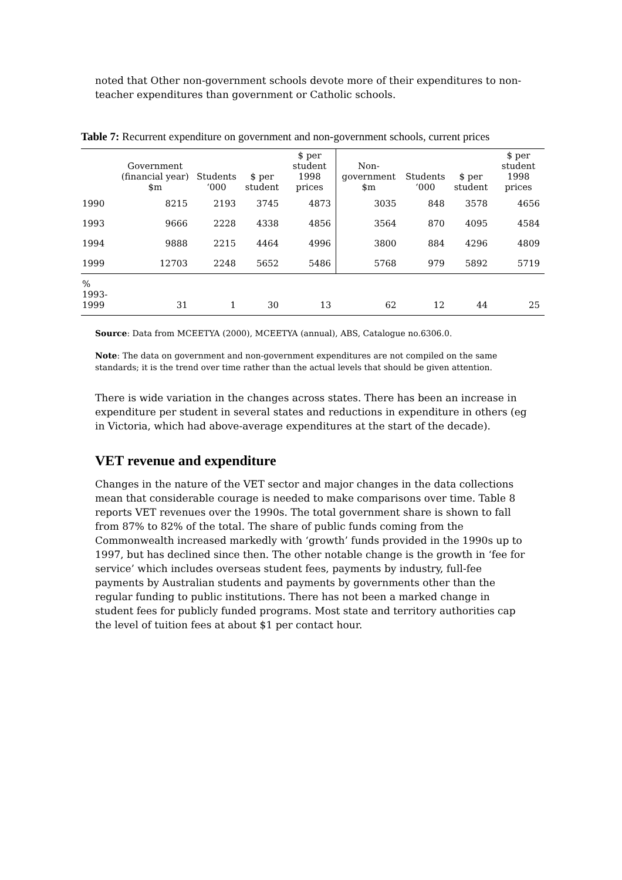noted that Other non-government schools devote more of their expenditures to non-teacher expenditures than government or Catholic schools.
Table 7: Recurrent expenditure on government and non-government schools, current prices
| | Government (financial year) $m | Students ‘000 | $ per student | $ per student 1998 prices | Non-government $m | Students ‘000 | $ per student | $ per student 1998 prices |
| --- | --- | --- | --- | --- | --- | --- | --- | --- |
| 1990 | 8215 | 2193 | 3745 | 4873 | 3035 | 848 | 3578 | 4656 |
| 1993 | 9666 | 2228 | 4338 | 4856 | 3564 | 870 | 4095 | 4584 |
| 1994 | 9888 | 2215 | 4464 | 4996 | 3800 | 884 | 4296 | 4809 |
| 1999 | 12703 | 2248 | 5652 | 5486 | 5768 | 979 | 5892 | 5719 |
| % 1993-1999 | 31 | 1 | 30 | 13 | 62 | 12 | 44 | 25 |
Source: Data from MCEETYA (2000), MCEETYA (annual), ABS, Catalogue no.6306.0.
Note: The data on government and non-government expenditures are not compiled on the same standards; it is the trend over time rather than the actual levels that should be given attention.
There is wide variation in the changes across states. There has been an increase in expenditure per student in several states and reductions in expenditure in others (eg in Victoria, which had above-average expenditures at the start of the decade).
VET revenue and expenditure
Changes in the nature of the VET sector and major changes in the data collections mean that considerable courage is needed to make comparisons over time. Table 8 reports VET revenues over the 1990s. The total government share is shown to fall from 87% to 82% of the total. The share of public funds coming from the Commonwealth increased markedly with ‘growth’ funds provided in the 1990s up to 1997, but has declined since then. The other notable change is the growth in ‘fee for service’ which includes overseas student fees, payments by industry, full-fee payments by Australian students and payments by governments other than the regular funding to public institutions. There has not been a marked change in student fees for publicly funded programs. Most state and territory authorities cap the level of tuition fees at about $1 per contact hour.